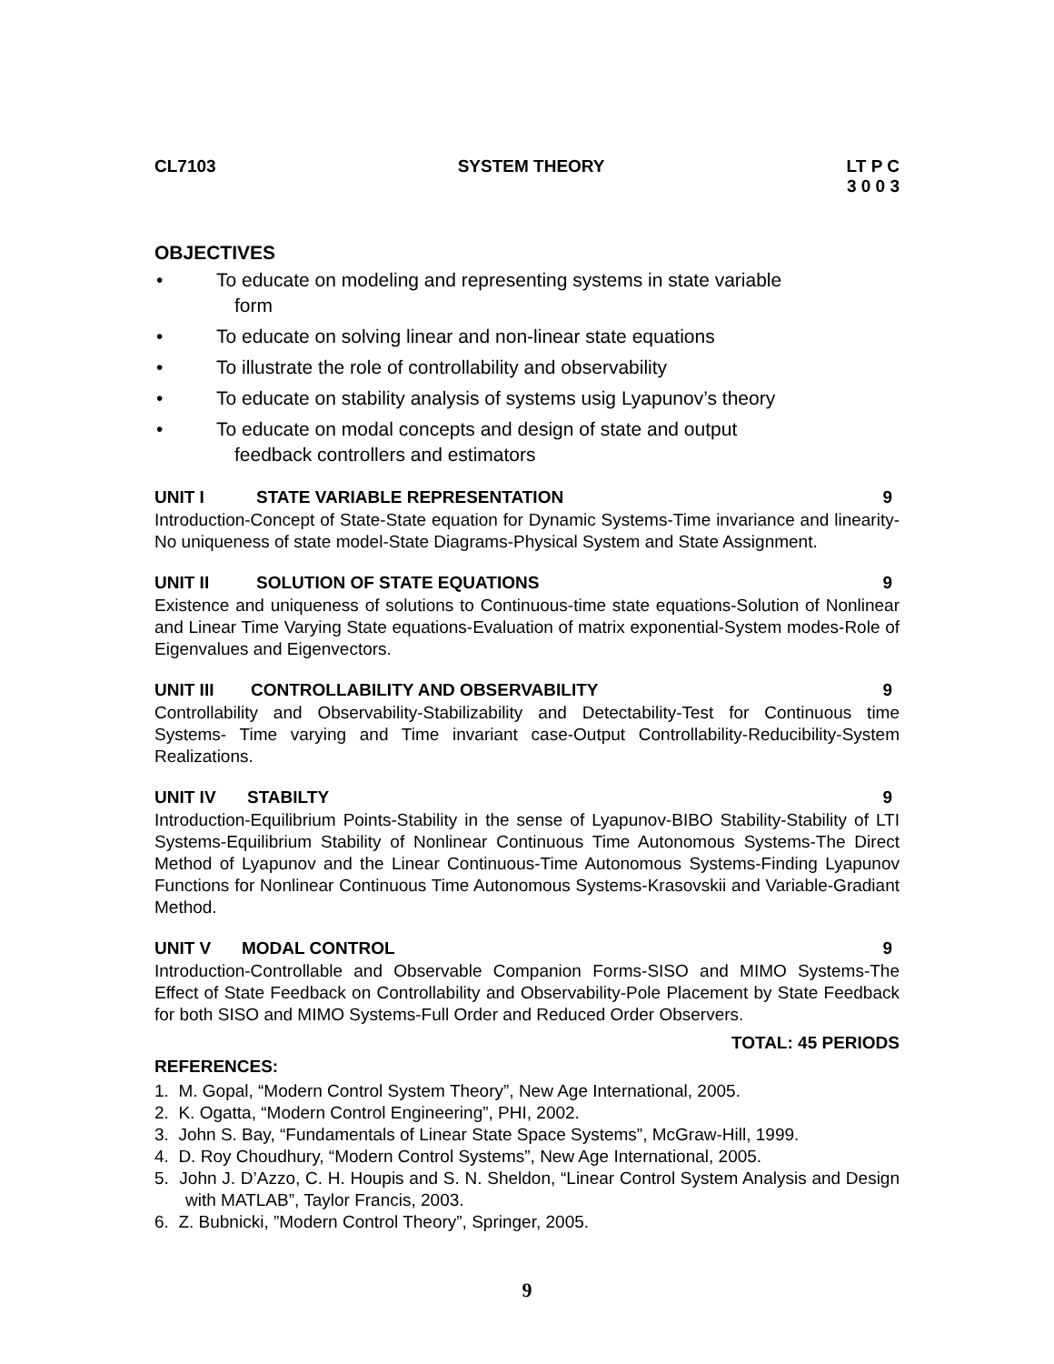CL7103 SYSTEM THEORY LT P C
3 0 0 3
OBJECTIVES
• To educate on modeling and representing systems in state variable
form
• To educate on solving linear and non-linear state equations
• To illustrate the role of controllability and observability
• To educate on stability analysis of systems usig Lyapunov’s theory
• To educate on modal concepts and design of state and output
feedback controllers and estimators
UNIT I STATE VARIABLE REPRESENTATION 9
Introduction-Concept of State-State equation for Dynamic Systems-Time invariance and linearity-No uniqueness of state model-State Diagrams-Physical System and State Assignment.
UNIT II SOLUTION OF STATE EQUATIONS 9
Existence and uniqueness of solutions to Continuous-time state equations-Solution of Nonlinear and Linear Time Varying State equations-Evaluation of matrix exponential-System modes-Role of Eigenvalues and Eigenvectors.
UNIT III CONTROLLABILITY AND OBSERVABILITY 9
Controllability and Observability-Stabilizability and Detectability-Test for Continuous time Systems- Time varying and Time invariant case-Output Controllability-Reducibility-System Realizations.
UNIT IV STABILTY 9
Introduction-Equilibrium Points-Stability in the sense of Lyapunov-BIBO Stability-Stability of LTI Systems-Equilibrium Stability of Nonlinear Continuous Time Autonomous Systems-The Direct Method of Lyapunov and the Linear Continuous-Time Autonomous Systems-Finding Lyapunov Functions for Nonlinear Continuous Time Autonomous Systems-Krasovskii and Variable-Gradiant Method.
UNIT V MODAL CONTROL 9
Introduction-Controllable and Observable Companion Forms-SISO and MIMO Systems-The Effect of State Feedback on Controllability and Observability-Pole Placement by State Feedback for both SISO and MIMO Systems-Full Order and Reduced Order Observers.
TOTAL: 45 PERIODS
REFERENCES:
1. M. Gopal, “Modern Control System Theory”, New Age International, 2005.
2. K. Ogatta, “Modern Control Engineering”, PHI, 2002.
3. John S. Bay, “Fundamentals of Linear State Space Systems”, McGraw-Hill, 1999.
4. D. Roy Choudhury, “Modern Control Systems”, New Age International, 2005.
5. John J. D’Azzo, C. H. Houpis and S. N. Sheldon, “Linear Control System Analysis and Design with MATLAB”, Taylor Francis, 2003.
6. Z. Bubnicki, ”Modern Control Theory”, Springer, 2005.
9